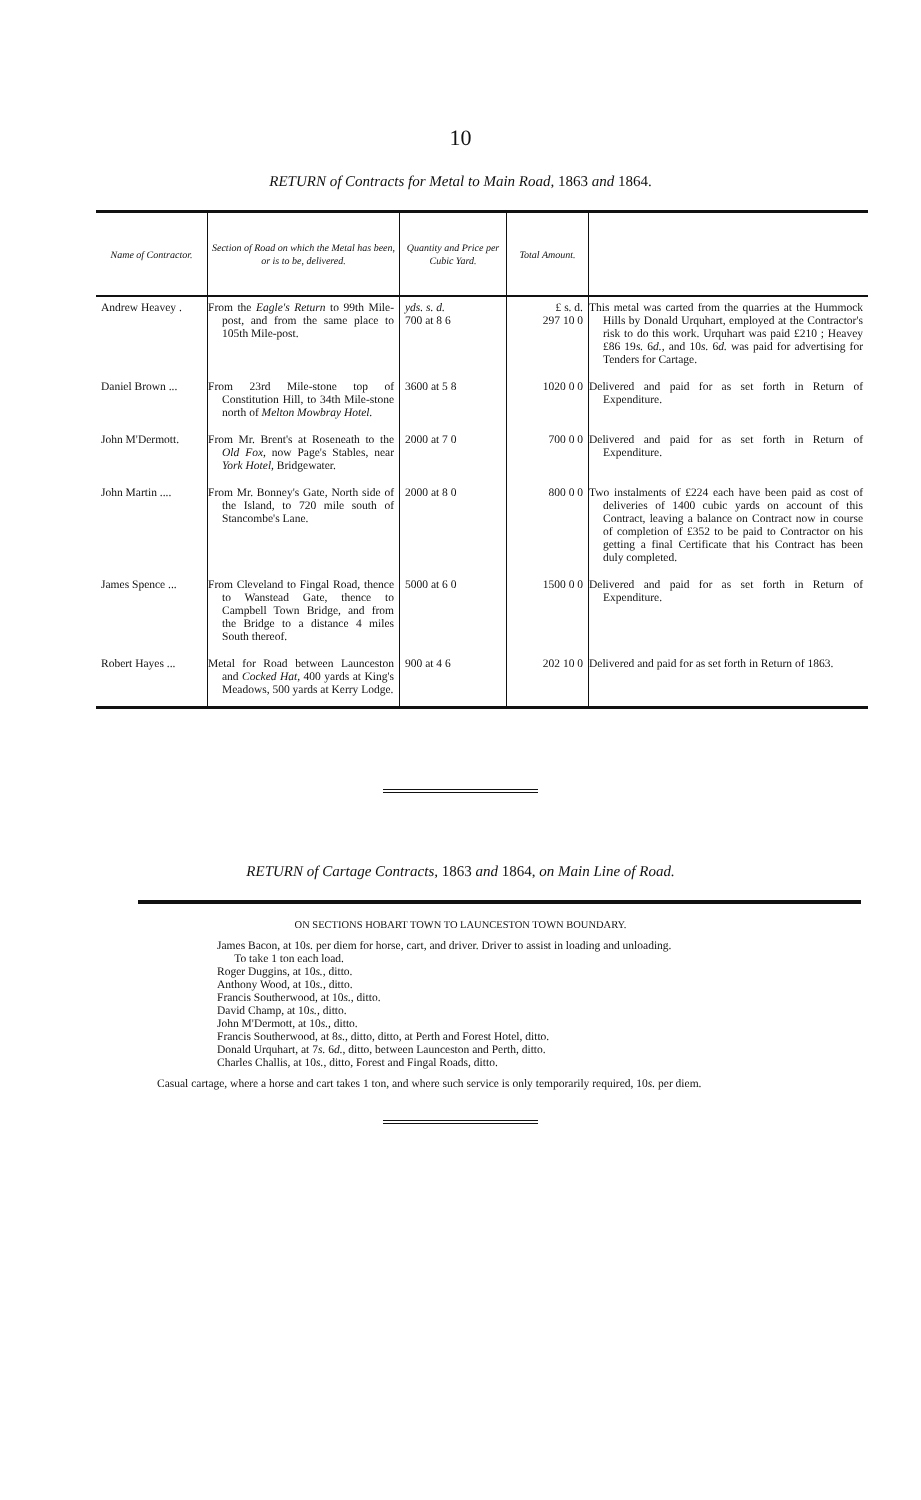10
RETURN of Contracts for Metal to Main Road, 1863 and 1864.
| Name of Contractor. | Section of Road on which the Metal has been, or is to be, delivered. | Quantity and Price per Cubic Yard. | Total Amount. | |
| --- | --- | --- | --- | --- |
| Andrew Heavey . | From the Eagle's Return to 99th Mile-post, and from the same place to 105th Mile-post. | yds. s. d. 700 at 8 6 | £ s. d. 297 10 0 | This metal was carted from the quarries at the Hummock Hills by Donald Urquhart, employed at the Contractor's risk to do this work. Urquhart was paid £210 ; Heavey £86 19 s. 6 d. , and 10 s. 6 d. was paid for advertising for Tenders for Cartage. |
| Daniel Brown ... | From 23rd Mile-stone top of Constitution Hill, to 34th Mile-stone north of Melton Mowbray Hotel. | 3600 at 5 8 | 1020 0 0 | Delivered and paid for as set forth in Return of Expenditure. |
| John M'Dermott. | From Mr. Brent's at Roseneath to the Old Fox , now Page's Stables, near York Hotel, Bridgewater. | 2000 at 7 0 | 700 0 0 | Delivered and paid for as set forth in Return of Expenditure. |
| John Martin .... | From Mr. Bonney's Gate, North side of the Island, to 720 mile south of Stancombe's Lane. | 2000 at 8 0 | 800 0 0 | Two instalments of £224 each have been paid as cost of deliveries of 1400 cubic yards on account of this Contract, leaving a balance on Contract now in course of completion of £352 to be paid to Contractor on his getting a final Certificate that his Contract has been duly completed. |
| James Spence ... | From Cleveland to Fingal Road, thence to Wanstead Gate, thence to Campbell Town Bridge, and from the Bridge to a distance 4 miles South thereof. | 5000 at 6 0 | 1500 0 0 | Delivered and paid for as set forth in Return of Expenditure. |
| Robert Hayes ... | Metal for Road between Launceston and Cocked Hat , 400 yards at King's Meadows, 500 yards at Kerry Lodge. | 900 at 4 6 | 202 10 0 | Delivered and paid for as set forth in Return of 1863. |
RETURN of Cartage Contracts, 1863 and 1864, on Main Line of Road.
ON SECTIONS HOBART TOWN TO LAUNCESTON TOWN BOUNDARY.
James Bacon, at 10s. per diem for horse, cart, and driver. Driver to assist in loading and unloading.
To take 1 ton each load.
Roger Duggins, at 10s., ditto.
Anthony Wood, at 10s., ditto.
Francis Southerwood, at 10s., ditto.
David Champ, at 10s., ditto.
John M'Dermott, at 10s., ditto.
Francis Southerwood, at 8s., ditto, ditto, at Perth and Forest Hotel, ditto.
Donald Urquhart, at 7s. 6d., ditto, between Launceston and Perth, ditto.
Charles Challis, at 10s., ditto, Forest and Fingal Roads, ditto.
Casual cartage, where a horse and cart takes 1 ton, and where such service is only temporarily required, 10s. per diem.